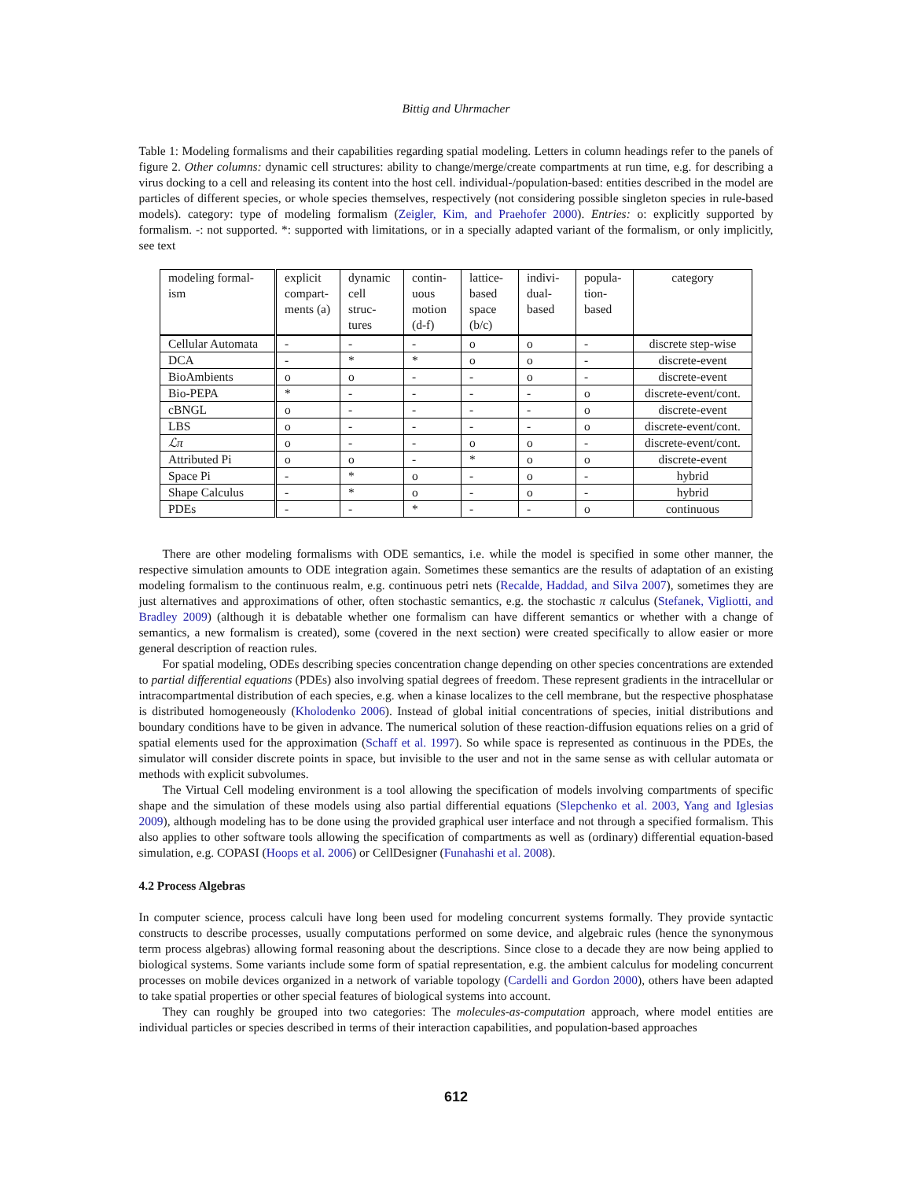Bittig and Uhrmacher
Table 1: Modeling formalisms and their capabilities regarding spatial modeling. Letters in column headings refer to the panels of figure 2. Other columns: dynamic cell structures: ability to change/merge/create compartments at run time, e.g. for describing a virus docking to a cell and releasing its content into the host cell. individual-/population-based: entities described in the model are particles of different species, or whole species themselves, respectively (not considering possible singleton species in rule-based models). category: type of modeling formalism (Zeigler, Kim, and Praehofer 2000). Entries: o: explicitly supported by formalism. -: not supported. *: supported with limitations, or in a specially adapted variant of the formalism, or only implicitly, see text
| modeling formal-ism | explicit compart-ments (a) | dynamic cell struc-tures | contin-uous motion (d-f) | lattice-based space (b/c) | indivi-dual-based | popula-tion-based | category |
| --- | --- | --- | --- | --- | --- | --- | --- |
| Cellular Automata | - | - | - | o | o | - | discrete step-wise |
| DCA | - | * | * | o | o | - | discrete-event |
| BioAmbients | o | o | - | - | o | - | discrete-event |
| Bio-PEPA | * | - | - | - | - | o | discrete-event/cont. |
| cBNGL | o | - | - | - | - | o | discrete-event |
| LBS | o | - | - | - | - | o | discrete-event/cont. |
| ℒπ | o | - | - | o | o | - | discrete-event/cont. |
| Attributed Pi | o | o | - | * | o | o | discrete-event |
| Space Pi | - | * | o | - | o | - | hybrid |
| Shape Calculus | - | * | o | - | o | - | hybrid |
| PDEs | - | - | * | - | - | o | continuous |
There are other modeling formalisms with ODE semantics, i.e. while the model is specified in some other manner, the respective simulation amounts to ODE integration again. Sometimes these semantics are the results of adaptation of an existing modeling formalism to the continuous realm, e.g. continuous petri nets (Recalde, Haddad, and Silva 2007), sometimes they are just alternatives and approximations of other, often stochastic semantics, e.g. the stochastic π calculus (Stefanek, Vigliotti, and Bradley 2009) (although it is debatable whether one formalism can have different semantics or whether with a change of semantics, a new formalism is created), some (covered in the next section) were created specifically to allow easier or more general description of reaction rules.
For spatial modeling, ODEs describing species concentration change depending on other species concentrations are extended to partial differential equations (PDEs) also involving spatial degrees of freedom. These represent gradients in the intracellular or intracompartmental distribution of each species, e.g. when a kinase localizes to the cell membrane, but the respective phosphatase is distributed homogeneously (Kholodenko 2006). Instead of global initial concentrations of species, initial distributions and boundary conditions have to be given in advance. The numerical solution of these reaction-diffusion equations relies on a grid of spatial elements used for the approximation (Schaff et al. 1997). So while space is represented as continuous in the PDEs, the simulator will consider discrete points in space, but invisible to the user and not in the same sense as with cellular automata or methods with explicit subvolumes.
The Virtual Cell modeling environment is a tool allowing the specification of models involving compartments of specific shape and the simulation of these models using also partial differential equations (Slepchenko et al. 2003, Yang and Iglesias 2009), although modeling has to be done using the provided graphical user interface and not through a specified formalism. This also applies to other software tools allowing the specification of compartments as well as (ordinary) differential equation-based simulation, e.g. COPASI (Hoops et al. 2006) or CellDesigner (Funahashi et al. 2008).
4.2 Process Algebras
In computer science, process calculi have long been used for modeling concurrent systems formally. They provide syntactic constructs to describe processes, usually computations performed on some device, and algebraic rules (hence the synonymous term process algebras) allowing formal reasoning about the descriptions. Since close to a decade they are now being applied to biological systems. Some variants include some form of spatial representation, e.g. the ambient calculus for modeling concurrent processes on mobile devices organized in a network of variable topology (Cardelli and Gordon 2000), others have been adapted to take spatial properties or other special features of biological systems into account.
They can roughly be grouped into two categories: The molecules-as-computation approach, where model entities are individual particles or species described in terms of their interaction capabilities, and population-based approaches
612